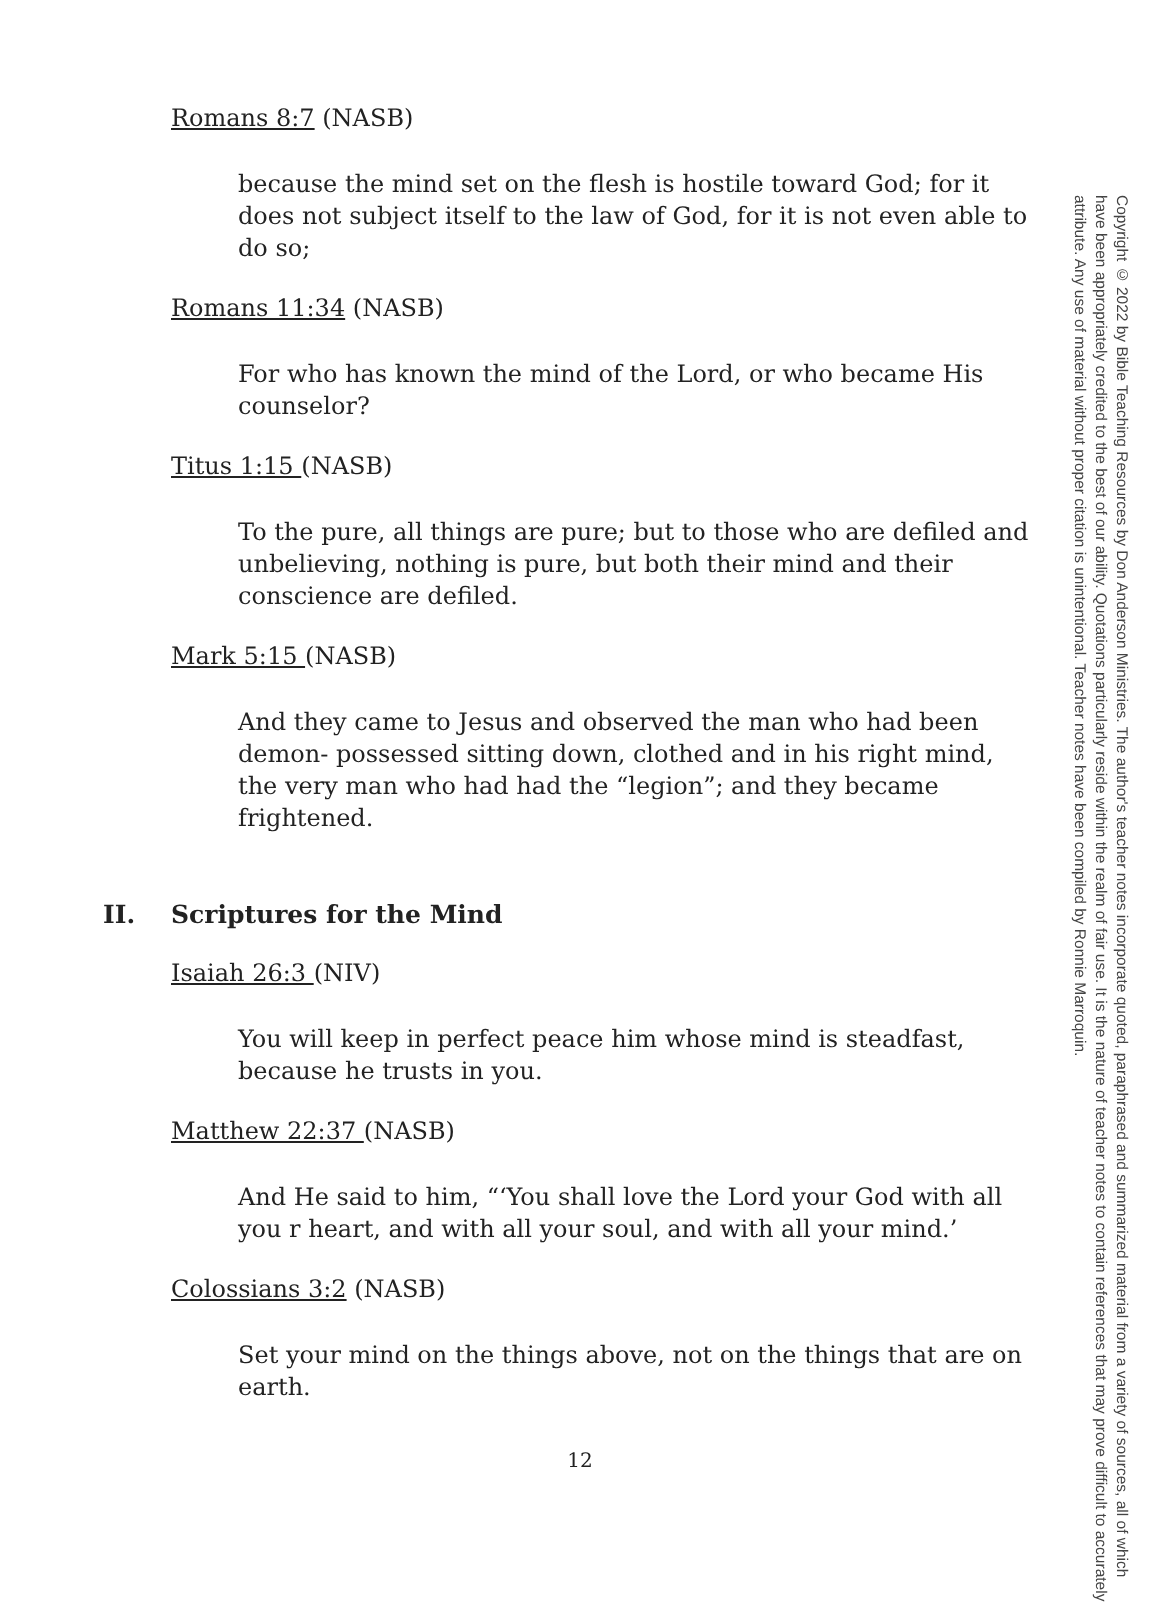Romans 8:7 (NASB)
because the mind set on the flesh is hostile toward God; for it does not subject itself to the law of God, for it is not even able to do so;
Romans 11:34 (NASB)
For who has known the mind of the Lord, or who became His counselor?
Titus 1:15 (NASB)
To the pure, all things are pure; but to those who are defiled and unbelieving, nothing is pure, but both their mind and their conscience are defiled.
Mark 5:15 (NASB)
And they came to Jesus and observed the man who had been demon- possessed sitting down, clothed and in his right mind, the very man who had had the “legion”; and they became frightened.
II. Scriptures for the Mind
Isaiah 26:3 (NIV)
You will keep in perfect peace him whose mind is steadfast, because he trusts in you.
Matthew 22:37 (NASB)
And He said to him, “‘You shall love the Lord your God with all you r heart, and with all your soul, and with all your mind.’
Colossians 3:2 (NASB)
Set your mind on the things above, not on the things that are on earth.
Copyright © 2022 by Bible Teaching Resources by Don Anderson Ministries. The author's teacher notes incorporate quoted, paraphrased and summarized material from a variety of sources, all of which have been appropriately credited to the best of our ability. Quotations particularly reside within the realm of fair use. It is the nature of teacher notes to contain references that may prove difficult to accurately attribute. Any use of material without proper citation is unintentional. Teacher notes have been compiled by Ronnie Marroquin.
12